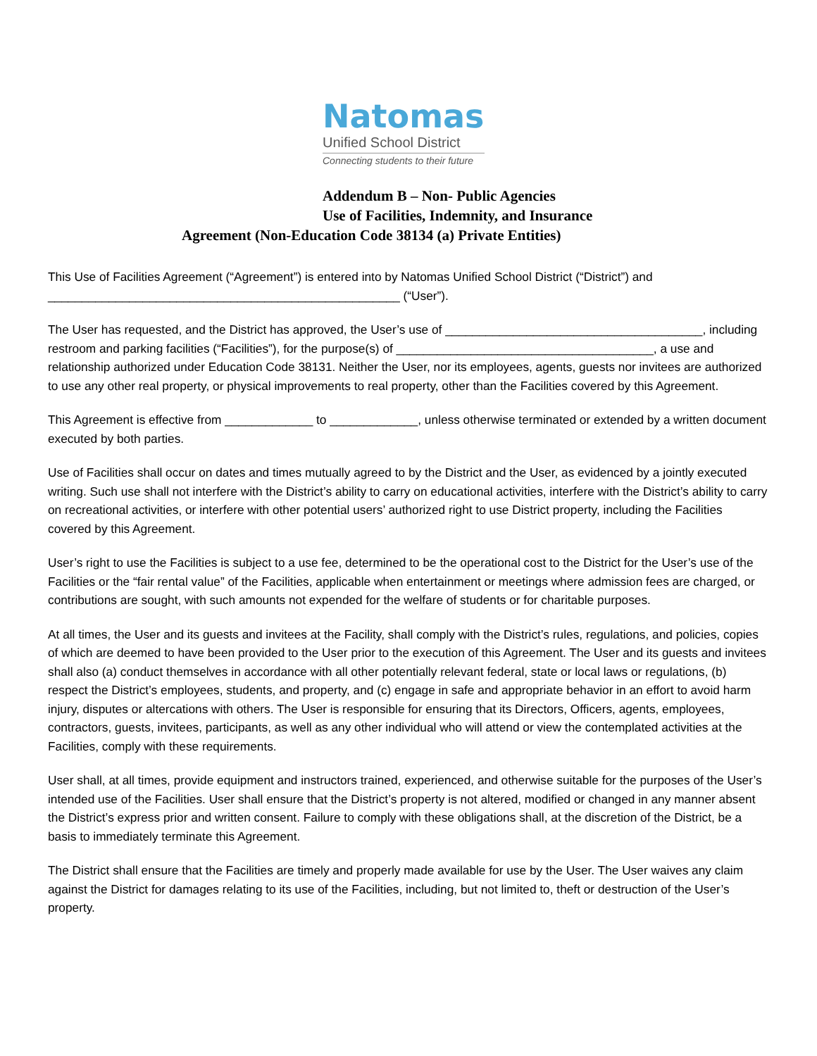Natomas
Unified School District
Connecting students to their future
Addendum B – Non- Public Agencies
Use of Facilities, Indemnity, and Insurance
Agreement (Non-Education Code 38134 (a) Private Entities)
This Use of Facilities Agreement (“Agreement”) is entered into by Natomas Unified School District (“District”) and ____________________________________________________ (“User”).
The User has requested, and the District has approved, the User’s use of ______________________________________, including restroom and parking facilities (“Facilities”), for the purpose(s) of ______________________________________, a use and relationship authorized under Education Code 38131. Neither the User, nor its employees, agents, guests nor invitees are authorized to use any other real property, or physical improvements to real property, other than the Facilities covered by this Agreement.
This Agreement is effective from _____________ to _____________, unless otherwise terminated or extended by a written document executed by both parties.
Use of Facilities shall occur on dates and times mutually agreed to by the District and the User, as evidenced by a jointly executed writing. Such use shall not interfere with the District’s ability to carry on educational activities, interfere with the District’s ability to carry on recreational activities, or interfere with other potential users’ authorized right to use District property, including the Facilities covered by this Agreement.
User’s right to use the Facilities is subject to a use fee, determined to be the operational cost to the District for the User’s use of the Facilities or the “fair rental value” of the Facilities, applicable when entertainment or meetings where admission fees are charged, or contributions are sought, with such amounts not expended for the welfare of students or for charitable purposes.
At all times, the User and its guests and invitees at the Facility, shall comply with the District’s rules, regulations, and policies, copies of which are deemed to have been provided to the User prior to the execution of this Agreement. The User and its guests and invitees shall also (a) conduct themselves in accordance with all other potentially relevant federal, state or local laws or regulations, (b) respect the District’s employees, students, and property, and (c) engage in safe and appropriate behavior in an effort to avoid harm injury, disputes or altercations with others. The User is responsible for ensuring that its Directors, Officers, agents, employees, contractors, guests, invitees, participants, as well as any other individual who will attend or view the contemplated activities at the Facilities, comply with these requirements.
User shall, at all times, provide equipment and instructors trained, experienced, and otherwise suitable for the purposes of the User’s intended use of the Facilities. User shall ensure that the District’s property is not altered, modified or changed in any manner absent the District’s express prior and written consent. Failure to comply with these obligations shall, at the discretion of the District, be a basis to immediately terminate this Agreement.
The District shall ensure that the Facilities are timely and properly made available for use by the User. The User waives any claim against the District for damages relating to its use of the Facilities, including, but not limited to, theft or destruction of the User’s property.